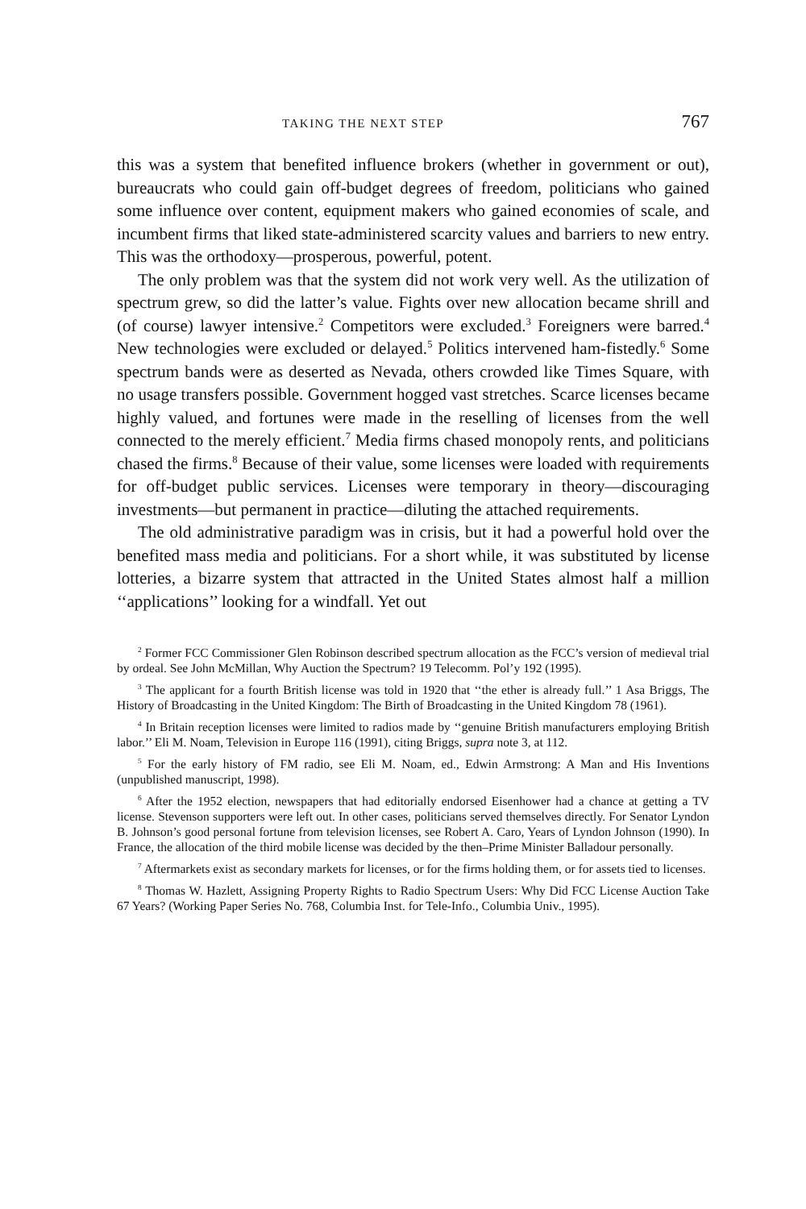TAKING THE NEXT STEP 767
this was a system that benefited influence brokers (whether in government or out), bureaucrats who could gain off-budget degrees of freedom, politicians who gained some influence over content, equipment makers who gained economies of scale, and incumbent firms that liked state-administered scarcity values and barriers to new entry. This was the orthodoxy—prosperous, powerful, potent.
The only problem was that the system did not work very well. As the utilization of spectrum grew, so did the latter’s value. Fights over new allocation became shrill and (of course) lawyer intensive.<sup>2</sup> Competitors were excluded.<sup>3</sup> Foreigners were barred.<sup>4</sup> New technologies were excluded or delayed.<sup>5</sup> Politics intervened ham-fistedly.<sup>6</sup> Some spectrum bands were as deserted as Nevada, others crowded like Times Square, with no usage transfers possible. Government hogged vast stretches. Scarce licenses became highly valued, and fortunes were made in the reselling of licenses from the well connected to the merely efficient.<sup>7</sup> Media firms chased monopoly rents, and politicians chased the firms.<sup>8</sup> Because of their value, some licenses were loaded with requirements for off-budget public services. Licenses were temporary in theory—discouraging investments—but permanent in practice—diluting the attached requirements.
The old administrative paradigm was in crisis, but it had a powerful hold over the benefited mass media and politicians. For a short while, it was substituted by license lotteries, a bizarre system that attracted in the United States almost half a million ‘‘applications’’ looking for a windfall. Yet out
<sup>2</sup> Former FCC Commissioner Glen Robinson described spectrum allocation as the FCC’s version of medieval trial by ordeal. See John McMillan, Why Auction the Spectrum? 19 Telecomm. Pol’y 192 (1995).
<sup>3</sup> The applicant for a fourth British license was told in 1920 that ‘‘the ether is already full.’’ 1 Asa Briggs, The History of Broadcasting in the United Kingdom: The Birth of Broadcasting in the United Kingdom 78 (1961).
<sup>4</sup> In Britain reception licenses were limited to radios made by ‘‘genuine British manufacturers employing British labor.’’ Eli M. Noam, Television in Europe 116 (1991), citing Briggs, supra note 3, at 112.
<sup>5</sup> For the early history of FM radio, see Eli M. Noam, ed., Edwin Armstrong: A Man and His Inventions (unpublished manuscript, 1998).
<sup>6</sup> After the 1952 election, newspapers that had editorially endorsed Eisenhower had a chance at getting a TV license. Stevenson supporters were left out. In other cases, politicians served themselves directly. For Senator Lyndon B. Johnson’s good personal fortune from television licenses, see Robert A. Caro, Years of Lyndon Johnson (1990). In France, the allocation of the third mobile license was decided by the then–Prime Minister Balladour personally.
<sup>7</sup> Aftermarkets exist as secondary markets for licenses, or for the firms holding them, or for assets tied to licenses.
<sup>8</sup> Thomas W. Hazlett, Assigning Property Rights to Radio Spectrum Users: Why Did FCC License Auction Take 67 Years? (Working Paper Series No. 768, Columbia Inst. for Tele-Info., Columbia Univ., 1995).